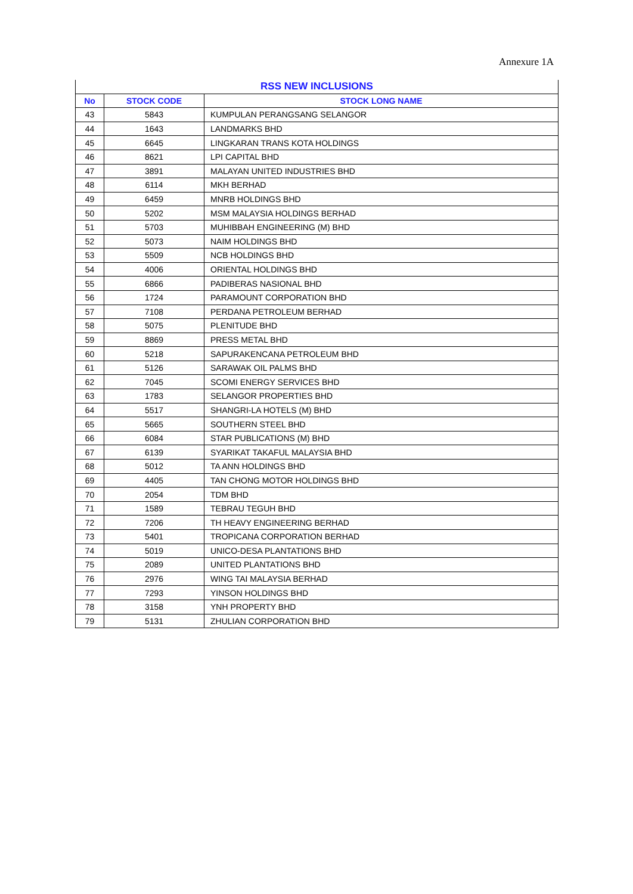Annexure 1A
| RSS NEW INCLUSIONS | | |
| --- | --- | --- |
| No | STOCK CODE | STOCK LONG NAME |
| 43 | 5843 | KUMPULAN PERANGSANG SELANGOR |
| 44 | 1643 | LANDMARKS BHD |
| 45 | 6645 | LINGKARAN TRANS KOTA HOLDINGS |
| 46 | 8621 | LPI CAPITAL BHD |
| 47 | 3891 | MALAYAN UNITED INDUSTRIES BHD |
| 48 | 6114 | MKH BERHAD |
| 49 | 6459 | MNRB HOLDINGS BHD |
| 50 | 5202 | MSM MALAYSIA HOLDINGS BERHAD |
| 51 | 5703 | MUHIBBAH ENGINEERING (M) BHD |
| 52 | 5073 | NAIM HOLDINGS BHD |
| 53 | 5509 | NCB HOLDINGS BHD |
| 54 | 4006 | ORIENTAL HOLDINGS BHD |
| 55 | 6866 | PADIBERAS NASIONAL BHD |
| 56 | 1724 | PARAMOUNT CORPORATION BHD |
| 57 | 7108 | PERDANA PETROLEUM BERHAD |
| 58 | 5075 | PLENITUDE BHD |
| 59 | 8869 | PRESS METAL BHD |
| 60 | 5218 | SAPURAKENCANA PETROLEUM BHD |
| 61 | 5126 | SARAWAK OIL PALMS BHD |
| 62 | 7045 | SCOMI ENERGY SERVICES BHD |
| 63 | 1783 | SELANGOR PROPERTIES BHD |
| 64 | 5517 | SHANGRI-LA HOTELS (M) BHD |
| 65 | 5665 | SOUTHERN STEEL BHD |
| 66 | 6084 | STAR PUBLICATIONS (M) BHD |
| 67 | 6139 | SYARIKAT TAKAFUL MALAYSIA BHD |
| 68 | 5012 | TA ANN HOLDINGS BHD |
| 69 | 4405 | TAN CHONG MOTOR HOLDINGS BHD |
| 70 | 2054 | TDM BHD |
| 71 | 1589 | TEBRAU TEGUH BHD |
| 72 | 7206 | TH HEAVY ENGINEERING BERHAD |
| 73 | 5401 | TROPICANA CORPORATION BERHAD |
| 74 | 5019 | UNICO-DESA PLANTATIONS BHD |
| 75 | 2089 | UNITED PLANTATIONS BHD |
| 76 | 2976 | WING TAI MALAYSIA BERHAD |
| 77 | 7293 | YINSON HOLDINGS BHD |
| 78 | 3158 | YNH PROPERTY BHD |
| 79 | 5131 | ZHULIAN CORPORATION BHD |